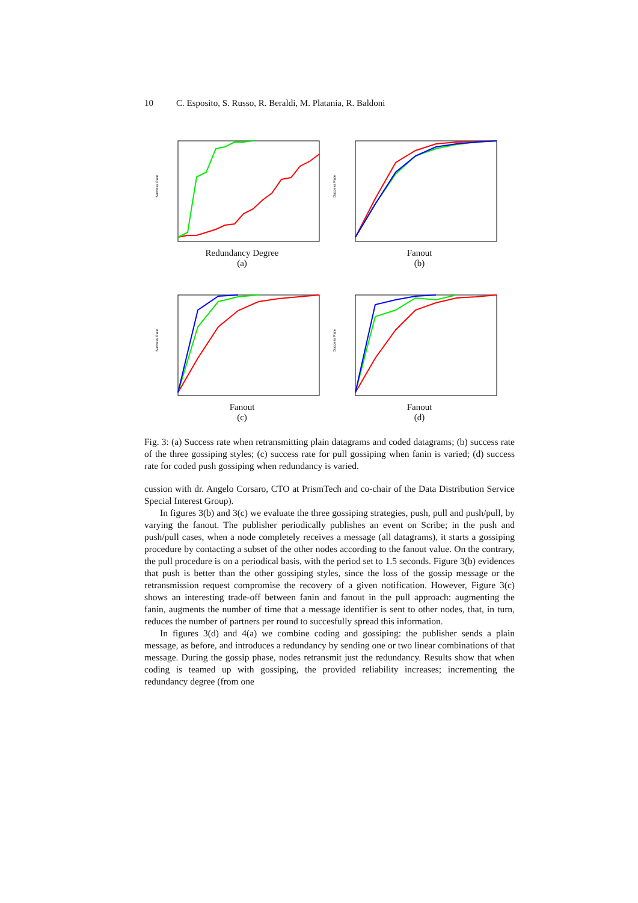10 C. Esposito, S. Russo, R. Beraldi, M. Platania, R. Baldoni
Success Rate
Redundancy Degree
(a)
Success Rate
Fanout
(b)
Success Rate
Fanout
(c)
Success Rate
Fanout
(d)
Fig. 3: (a) Success rate when retransmitting plain datagrams and coded datagrams; (b) success rate of the three gossiping styles; (c) success rate for pull gossiping when fanin is varied; (d) success rate for coded push gossiping when redundancy is varied.
cussion with dr. Angelo Corsaro, CTO at PrismTech and co-chair of the Data Distribution Service Special Interest Group).
In figures 3(b) and 3(c) we evaluate the three gossiping strategies, push, pull and push/pull, by varying the fanout. The publisher periodically publishes an event on Scribe; in the push and push/pull cases, when a node completely receives a message (all datagrams), it starts a gossiping procedure by contacting a subset of the other nodes according to the fanout value. On the contrary, the pull procedure is on a periodical basis, with the period set to 1.5 seconds. Figure 3(b) evidences that push is better than the other gossiping styles, since the loss of the gossip message or the retransmission request compromise the recovery of a given notification. However, Figure 3(c) shows an interesting trade-off between fanin and fanout in the pull approach: augmenting the fanin, augments the number of time that a message identifier is sent to other nodes, that, in turn, reduces the number of partners per round to succesfully spread this information.
In figures 3(d) and 4(a) we combine coding and gossiping: the publisher sends a plain message, as before, and introduces a redundancy by sending one or two linear combinations of that message. During the gossip phase, nodes retransmit just the redundancy. Results show that when coding is teamed up with gossiping, the provided reliability increases; incrementing the redundancy degree (from one